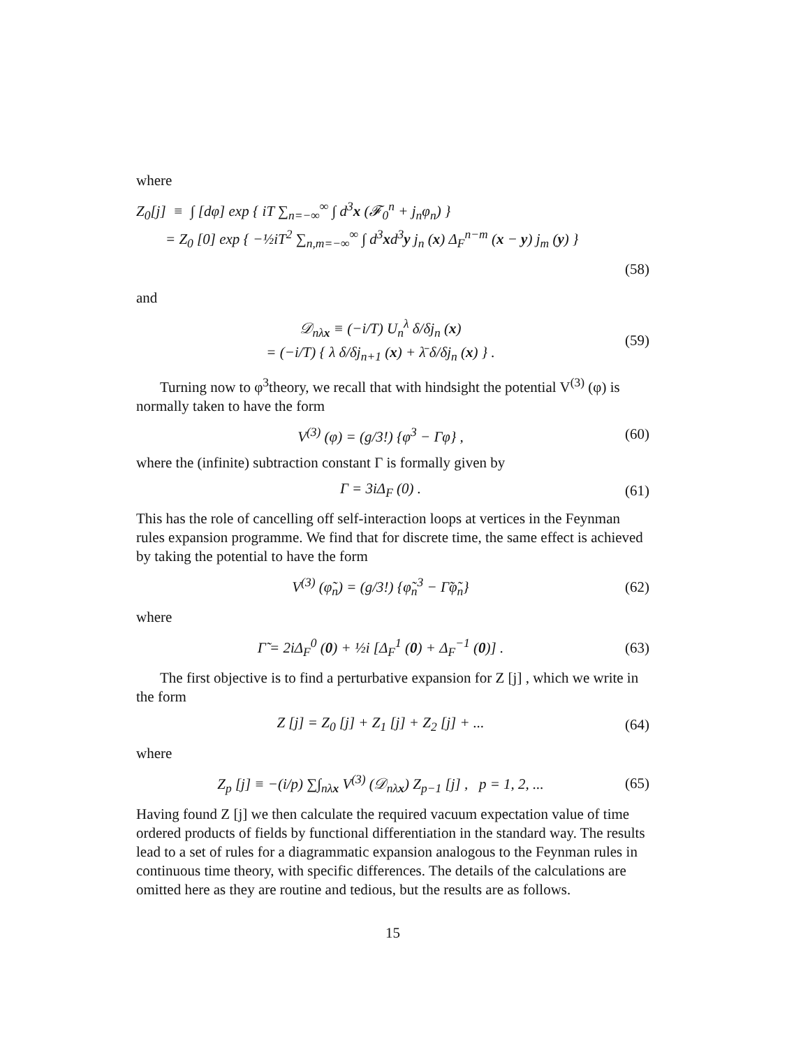where
Z<sub>0</sub>[j] ≡ ∫ [dφ] exp { iT ∑<sub>n=−∞</sub><sup>∞</sup> ∫ d<sup>3</sup>x (𝓕<sub>0</sub><sup>n</sup> + j<sub>n</sub>φ<sub>n</sub>) }
= Z<sub>0</sub> [0] exp { −½iT<sup>2</sup> ∑<sub>n,m=−∞</sub><sup>∞</sup> ∫ d<sup>3</sup>xd<sup>3</sup>y j<sub>n</sub> (x) Δ<sub>F</sub><sup>n−m</sup> (x − y) j<sub>m</sub> (y) }
(58)
and
𝒟<sub>nλx</sub> ≡ (−i/T) U<sub>n</sub><sup>λ</sup> δ/δj<sub>n</sub> (x)
= (−i/T) { λ δ/δj<sub>n+1</sub> (x) + λ̄ δ/δj<sub>n</sub> (x) } . (59)
Turning now to φ<sup>3</sup>theory, we recall that with hindsight the potential V<sup>(3)</sup> (φ) is normally taken to have the form
V<sup>(3)</sup> (φ) = (g/3!) {φ<sup>3</sup> − Γφ} , (60)
where the (infinite) subtraction constant Γ is formally given by
Γ = 3iΔ<sub>F</sub> (0) . (61)
This has the role of cancelling off self-interaction loops at vertices in the Feynman rules expansion programme. We find that for discrete time, the same effect is achieved by taking the potential to have the form
V<sup>(3)</sup> (φ̃<sub>n</sub>) = (g/3!) {φ̃<sub>n</sub><sup>3</sup> − Γ̃φ̃<sub>n</sub>} (62)
where
Γ̃ = 2iΔ<sub>F</sub><sup>0</sup> (0) + ½i [Δ<sub>F</sub><sup>1</sup> (0) + Δ<sub>F</sub><sup>−1</sup> (0)] . (63)
The first objective is to find a perturbative expansion for Z [j] , which we write in the form
Z [j] = Z<sub>0</sub> [j] + Z<sub>1</sub> [j] + Z<sub>2</sub> [j] + ... (64)
where
Z<sub>p</sub> [j] ≡ −(i/p) ∑∫<sub>nλx</sub> V<sup>(3)</sup> (𝒟<sub>nλx</sub>) Z<sub>p−1</sub> [j] , p = 1, 2, ... (65)
Having found Z [j] we then calculate the required vacuum expectation value of time ordered products of fields by functional differentiation in the standard way. The results lead to a set of rules for a diagrammatic expansion analogous to the Feynman rules in continuous time theory, with specific differences. The details of the calculations are omitted here as they are routine and tedious, but the results are as follows.
15